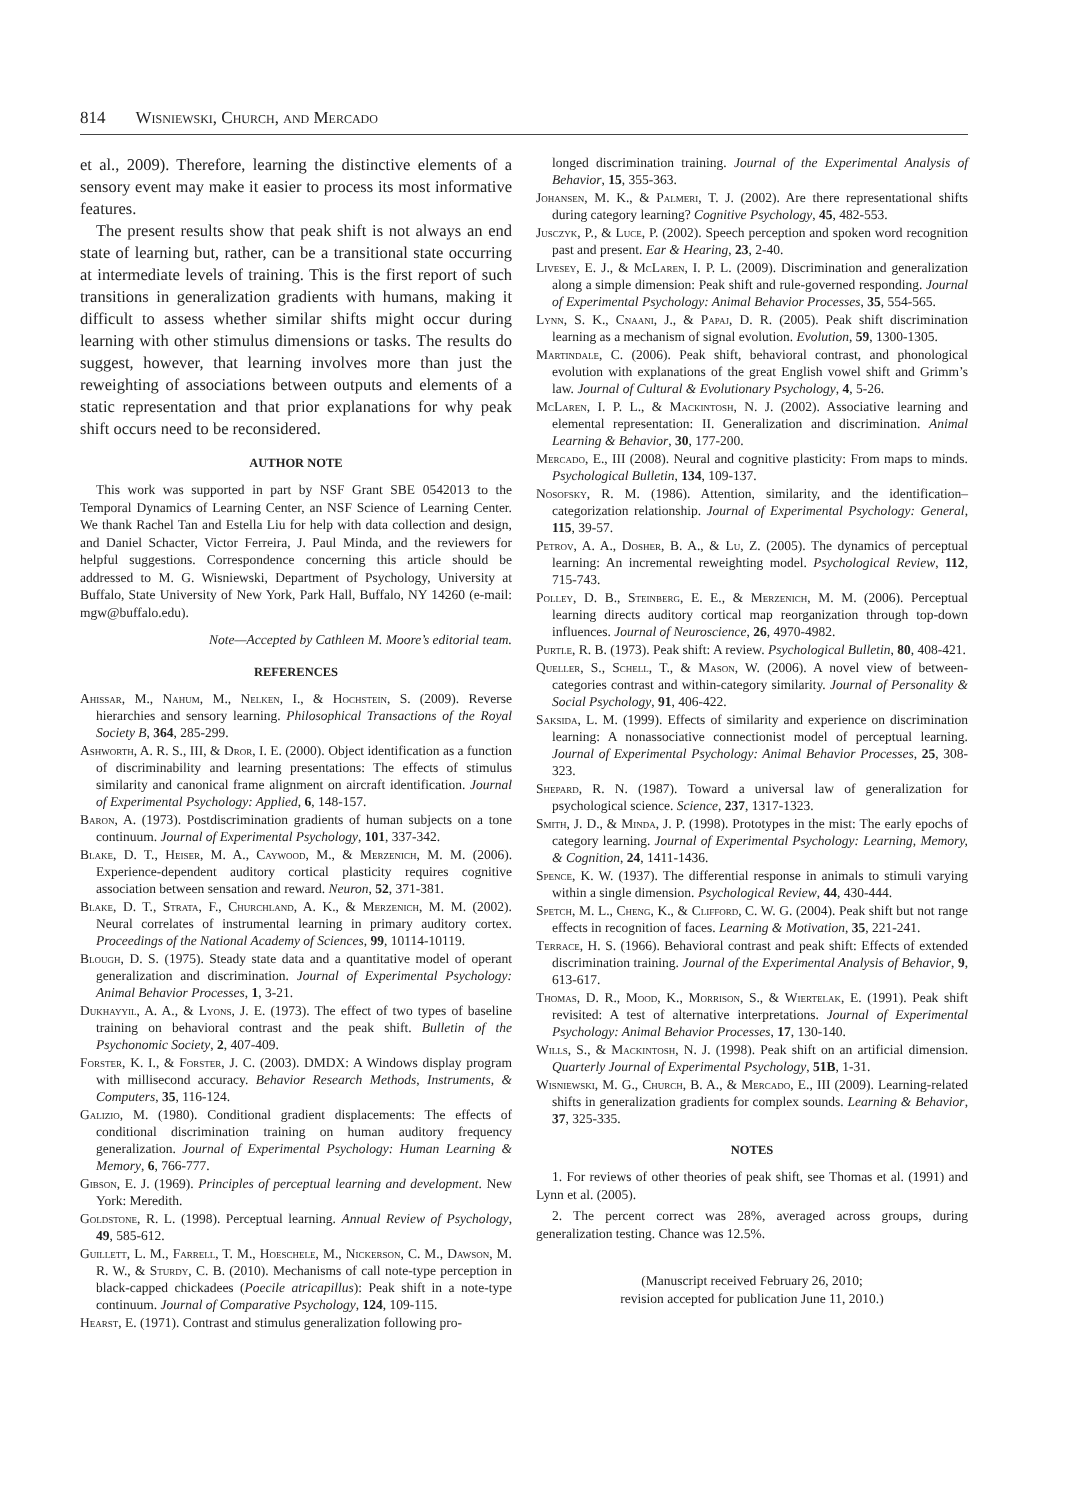814 Wisniewski, Church, and Mercado
et al., 2009). Therefore, learning the distinctive elements of a sensory event may make it easier to process its most informative features.
The present results show that peak shift is not always an end state of learning but, rather, can be a transitional state occurring at intermediate levels of training. This is the first report of such transitions in generalization gradients with humans, making it difficult to assess whether similar shifts might occur during learning with other stimulus dimensions or tasks. The results do suggest, however, that learning involves more than just the reweighting of associations between outputs and elements of a static representation and that prior explanations for why peak shift occurs need to be reconsidered.
AUTHOR NOTE
This work was supported in part by NSF Grant SBE 0542013 to the Temporal Dynamics of Learning Center, an NSF Science of Learning Center. We thank Rachel Tan and Estella Liu for help with data collection and design, and Daniel Schacter, Victor Ferreira, J. Paul Minda, and the reviewers for helpful suggestions. Correspondence concerning this article should be addressed to M. G. Wisniewski, Department of Psychology, University at Buffalo, State University of New York, Park Hall, Buffalo, NY 14260 (e-mail: mgw@buffalo.edu).
Note—Accepted by Cathleen M. Moore’s editorial team.
REFERENCES
Ahissar, M., Nahum, M., Nelken, I., & Hochstein, S. (2009). Reverse hierarchies and sensory learning. Philosophical Transactions of the Royal Society B, 364, 285-299.
Ashworth, A. R. S., III, & Dror, I. E. (2000). Object identification as a function of discriminability and learning presentations: The effects of stimulus similarity and canonical frame alignment on aircraft identification. Journal of Experimental Psychology: Applied, 6, 148-157.
Baron, A. (1973). Postdiscrimination gradients of human subjects on a tone continuum. Journal of Experimental Psychology, 101, 337-342.
Blake, D. T., Heiser, M. A., Caywood, M., & Merzenich, M. M. (2006). Experience-dependent auditory cortical plasticity requires cognitive association between sensation and reward. Neuron, 52, 371-381.
Blake, D. T., Strata, F., Churchland, A. K., & Merzenich, M. M. (2002). Neural correlates of instrumental learning in primary auditory cortex. Proceedings of the National Academy of Sciences, 99, 10114-10119.
Blough, D. S. (1975). Steady state data and a quantitative model of operant generalization and discrimination. Journal of Experimental Psychology: Animal Behavior Processes, 1, 3-21.
Dukhayyil, A. A., & Lyons, J. E. (1973). The effect of two types of baseline training on behavioral contrast and the peak shift. Bulletin of the Psychonomic Society, 2, 407-409.
Forster, K. I., & Forster, J. C. (2003). DMDX: A Windows display program with millisecond accuracy. Behavior Research Methods, Instruments, & Computers, 35, 116-124.
Galizio, M. (1980). Conditional gradient displacements: The effects of conditional discrimination training on human auditory frequency generalization. Journal of Experimental Psychology: Human Learning & Memory, 6, 766-777.
Gibson, E. J. (1969). Principles of perceptual learning and development. New York: Meredith.
Goldstone, R. L. (1998). Perceptual learning. Annual Review of Psychology, 49, 585-612.
Guillett, L. M., Farrell, T. M., Hoeschele, M., Nickerson, C. M., Dawson, M. R. W., & Sturdy, C. B. (2010). Mechanisms of call note-type perception in black-capped chickadees (Poecile atricapillus): Peak shift in a note-type continuum. Journal of Comparative Psychology, 124, 109-115.
Hearst, E. (1971). Contrast and stimulus generalization following pro-
longed discrimination training. Journal of the Experimental Analysis of Behavior, 15, 355-363.
Johansen, M. K., & Palmeri, T. J. (2002). Are there representational shifts during category learning? Cognitive Psychology, 45, 482-553.
Jusczyk, P., & Luce, P. (2002). Speech perception and spoken word recognition past and present. Ear & Hearing, 23, 2-40.
Livesey, E. J., & McLaren, I. P. L. (2009). Discrimination and generalization along a simple dimension: Peak shift and rule-governed responding. Journal of Experimental Psychology: Animal Behavior Processes, 35, 554-565.
Lynn, S. K., Cnaani, J., & Papaj, D. R. (2005). Peak shift discrimination learning as a mechanism of signal evolution. Evolution, 59, 1300-1305.
Martindale, C. (2006). Peak shift, behavioral contrast, and phonological evolution with explanations of the great English vowel shift and Grimm’s law. Journal of Cultural & Evolutionary Psychology, 4, 5-26.
McLaren, I. P. L., & Mackintosh, N. J. (2002). Associative learning and elemental representation: II. Generalization and discrimination. Animal Learning & Behavior, 30, 177-200.
Mercado, E., III (2008). Neural and cognitive plasticity: From maps to minds. Psychological Bulletin, 134, 109-137.
Nosofsky, R. M. (1986). Attention, similarity, and the identification–categorization relationship. Journal of Experimental Psychology: General, 115, 39-57.
Petrov, A. A., Dosher, B. A., & Lu, Z. (2005). The dynamics of perceptual learning: An incremental reweighting model. Psychological Review, 112, 715-743.
Polley, D. B., Steinberg, E. E., & Merzenich, M. M. (2006). Perceptual learning directs auditory cortical map reorganization through top-down influences. Journal of Neuroscience, 26, 4970-4982.
Purtle, R. B. (1973). Peak shift: A review. Psychological Bulletin, 80, 408-421.
Queller, S., Schell, T., & Mason, W. (2006). A novel view of between-categories contrast and within-category similarity. Journal of Personality & Social Psychology, 91, 406-422.
Saksida, L. M. (1999). Effects of similarity and experience on discrimination learning: A nonassociative connectionist model of perceptual learning. Journal of Experimental Psychology: Animal Behavior Processes, 25, 308-323.
Shepard, R. N. (1987). Toward a universal law of generalization for psychological science. Science, 237, 1317-1323.
Smith, J. D., & Minda, J. P. (1998). Prototypes in the mist: The early epochs of category learning. Journal of Experimental Psychology: Learning, Memory, & Cognition, 24, 1411-1436.
Spence, K. W. (1937). The differential response in animals to stimuli varying within a single dimension. Psychological Review, 44, 430-444.
Spetch, M. L., Cheng, K., & Clifford, C. W. G. (2004). Peak shift but not range effects in recognition of faces. Learning & Motivation, 35, 221-241.
Terrace, H. S. (1966). Behavioral contrast and peak shift: Effects of extended discrimination training. Journal of the Experimental Analysis of Behavior, 9, 613-617.
Thomas, D. R., Mood, K., Morrison, S., & Wiertelak, E. (1991). Peak shift revisited: A test of alternative interpretations. Journal of Experimental Psychology: Animal Behavior Processes, 17, 130-140.
Wills, S., & Mackintosh, N. J. (1998). Peak shift on an artificial dimension. Quarterly Journal of Experimental Psychology, 51B, 1-31.
Wisniewski, M. G., Church, B. A., & Mercado, E., III (2009). Learning-related shifts in generalization gradients for complex sounds. Learning & Behavior, 37, 325-335.
NOTES
1. For reviews of other theories of peak shift, see Thomas et al. (1991) and Lynn et al. (2005).
2. The percent correct was 28%, averaged across groups, during generalization testing. Chance was 12.5%.
(Manuscript received February 26, 2010;
revision accepted for publication June 11, 2010.)